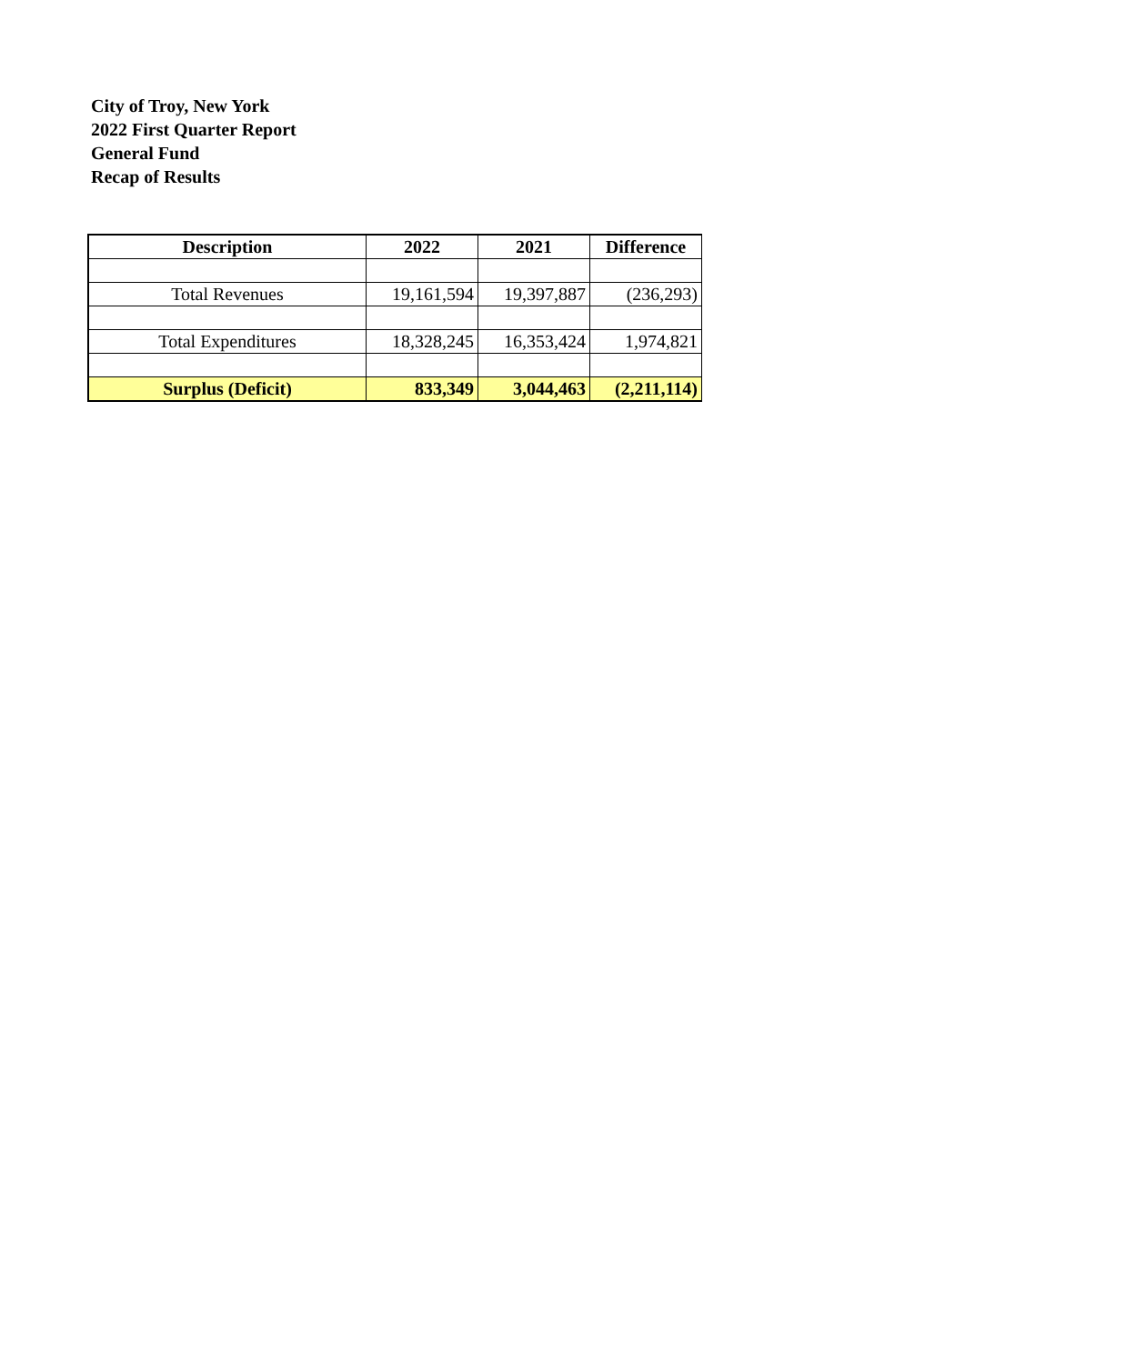City of Troy, New York
2022 First Quarter Report
General Fund
Recap of Results
| Description | 2022 | 2021 | Difference |
| --- | --- | --- | --- |
| Total Revenues | 19,161,594 | 19,397,887 | (236,293) |
| Total Expenditures | 18,328,245 | 16,353,424 | 1,974,821 |
| Surplus (Deficit) | 833,349 | 3,044,463 | (2,211,114) |